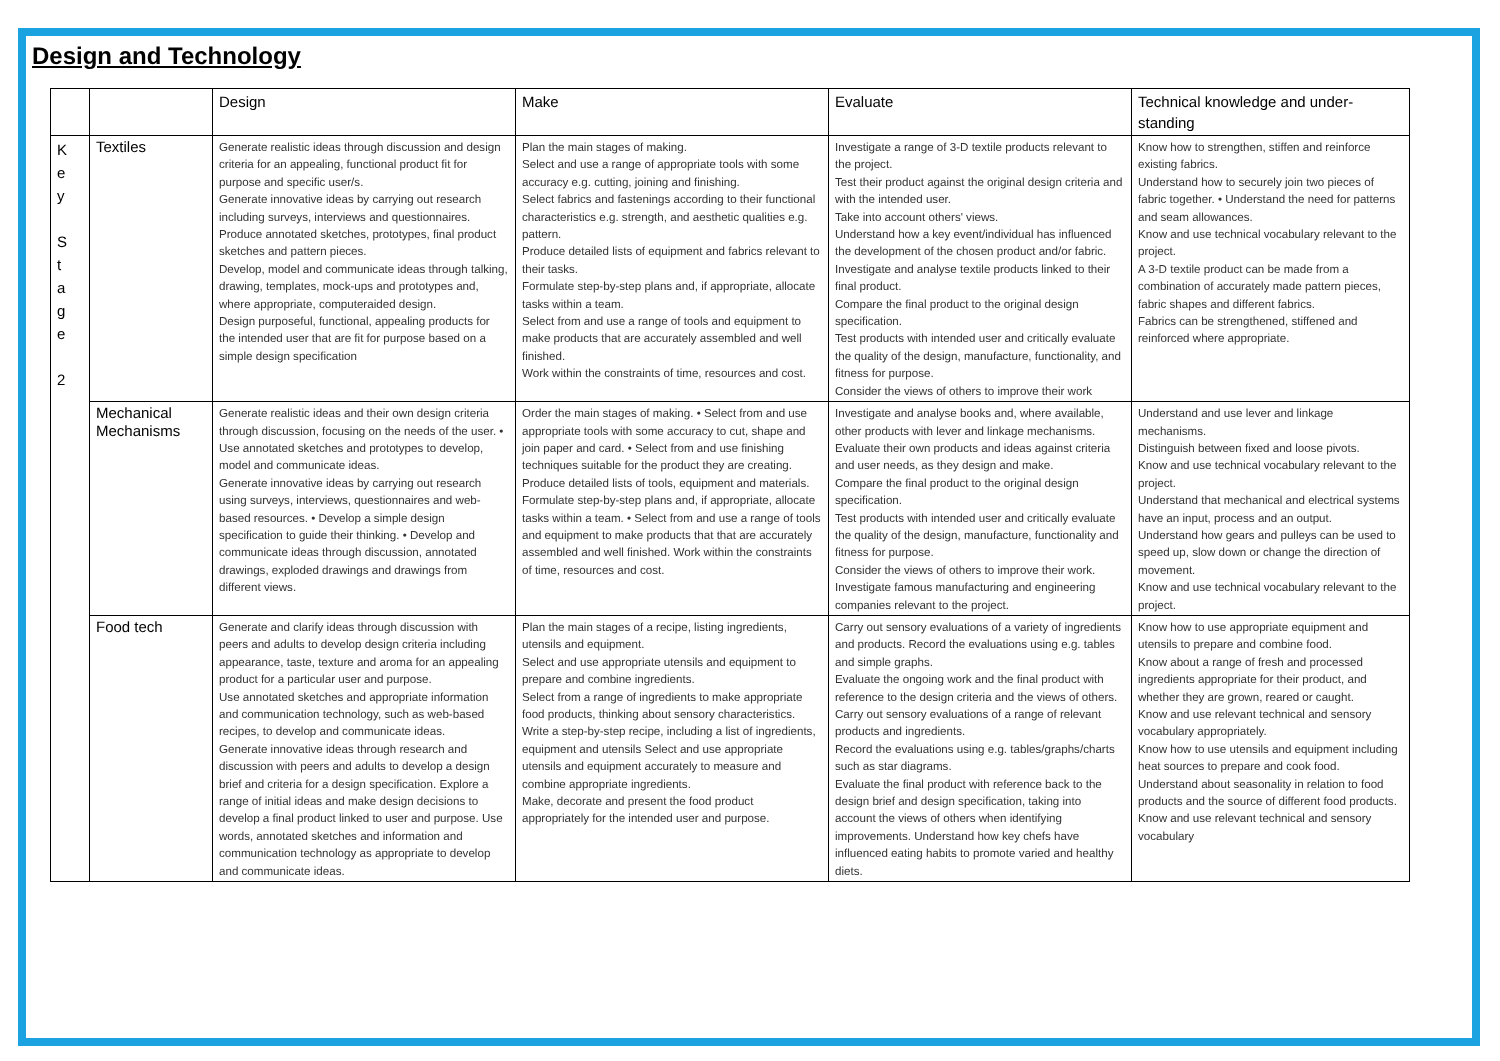Design and Technology
| | | Design | Make | Evaluate | Technical knowledge and under-standing |
| --- | --- | --- | --- | --- | --- |
| K e y S t a g e 2 | Textiles | Generate realistic ideas through discussion and design criteria for an appealing, functional product fit for purpose and specific user/s. Generate innovative ideas by carrying out research including surveys, interviews and questionnaires. Produce annotated sketches, prototypes, final product sketches and pattern pieces. Develop, model and communicate ideas through talking, drawing, templates, mock-ups and prototypes and, where appropriate, computeraided design. Design purposeful, functional, appealing products for the intended user that are fit for purpose based on a simple design specification | Plan the main stages of making. Select and use a range of appropriate tools with some accuracy e.g. cutting, joining and finishing. Select fabrics and fastenings according to their functional characteristics e.g. strength, and aesthetic qualities e.g. pattern. Produce detailed lists of equipment and fabrics relevant to their tasks. Formulate step-by-step plans and, if appropriate, allocate tasks within a team. Select from and use a range of tools and equipment to make products that are accurately assembled and well finished. Work within the constraints of time, resources and cost. | Investigate a range of 3-D textile products relevant to the project. Test their product against the original design criteria and with the intended user. Take into account others' views. Understand how a key event/individual has influenced the development of the chosen product and/or fabric. Investigate and analyse textile products linked to their final product. Compare the final product to the original design specification. Test products with intended user and critically evaluate the quality of the design, manufacture, functionality, and fitness for purpose. Consider the views of others to improve their work | Know how to strengthen, stiffen and reinforce existing fabrics. Understand how to securely join two pieces of fabric together. • Understand the need for patterns and seam allowances. Know and use technical vocabulary relevant to the project. A 3-D textile product can be made from a combination of accurately made pattern pieces, fabric shapes and different fabrics. Fabrics can be strengthened, stiffened and reinforced where appropriate. |
| | Mechanical Mechanisms | Generate realistic ideas and their own design criteria through discussion, focusing on the needs of the user. • Use annotated sketches and prototypes to develop, model and communicate ideas. Generate innovative ideas by carrying out research using surveys, interviews, questionnaires and web-based resources. • Develop a simple design specification to guide their thinking. • Develop and communicate ideas through discussion, annotated drawings, exploded drawings and drawings from different views. | Order the main stages of making. • Select from and use appropriate tools with some accuracy to cut, shape and join paper and card. • Select from and use finishing techniques suitable for the product they are creating. Produce detailed lists of tools, equipment and materials. Formulate step-by-step plans and, if appropriate, allocate tasks within a team. • Select from and use a range of tools and equipment to make products that that are accurately assembled and well finished. Work within the constraints of time, resources and cost. | Investigate and analyse books and, where available, other products with lever and linkage mechanisms. Evaluate their own products and ideas against criteria and user needs, as they design and make. Compare the final product to the original design specification. Test products with intended user and critically evaluate the quality of the design, manufacture, functionality and fitness for purpose. Consider the views of others to improve their work. Investigate famous manufacturing and engineering companies relevant to the project. | Understand and use lever and linkage mechanisms. Distinguish between fixed and loose pivots. Know and use technical vocabulary relevant to the project. Understand that mechanical and electrical systems have an input, process and an output. Understand how gears and pulleys can be used to speed up, slow down or change the direction of movement. Know and use technical vocabulary relevant to the project. |
| | Food tech | Generate and clarify ideas through discussion with peers and adults to develop design criteria including appearance, taste, texture and aroma for an appealing product for a particular user and purpose. Use annotated sketches and appropriate information and communication technology, such as web-based recipes, to develop and communicate ideas. Generate innovative ideas through research and discussion with peers and adults to develop a design brief and criteria for a design specification. Explore a range of initial ideas and make design decisions to develop a final product linked to user and purpose. Use words, annotated sketches and information and communication technology as appropriate to develop and communicate ideas. | Plan the main stages of a recipe, listing ingredients, utensils and equipment. Select and use appropriate utensils and equipment to prepare and combine ingredients. Select from a range of ingredients to make appropriate food products, thinking about sensory characteristics. Write a step-by-step recipe, including a list of ingredients, equipment and utensils Select and use appropriate utensils and equipment accurately to measure and combine appropriate ingredients. Make, decorate and present the food product appropriately for the intended user and purpose. | Carry out sensory evaluations of a variety of ingredients and products. Record the evaluations using e.g. tables and simple graphs. Evaluate the ongoing work and the final product with reference to the design criteria and the views of others. Carry out sensory evaluations of a range of relevant products and ingredients. Record the evaluations using e.g. tables/graphs/charts such as star diagrams. Evaluate the final product with reference back to the design brief and design specification, taking into account the views of others when identifying improvements. Understand how key chefs have influenced eating habits to promote varied and healthy diets. | Know how to use appropriate equipment and utensils to prepare and combine food. Know about a range of fresh and processed ingredients appropriate for their product, and whether they are grown, reared or caught. Know and use relevant technical and sensory vocabulary appropriately. Know how to use utensils and equipment including heat sources to prepare and cook food. Understand about seasonality in relation to food products and the source of different food products. Know and use relevant technical and sensory vocabulary |